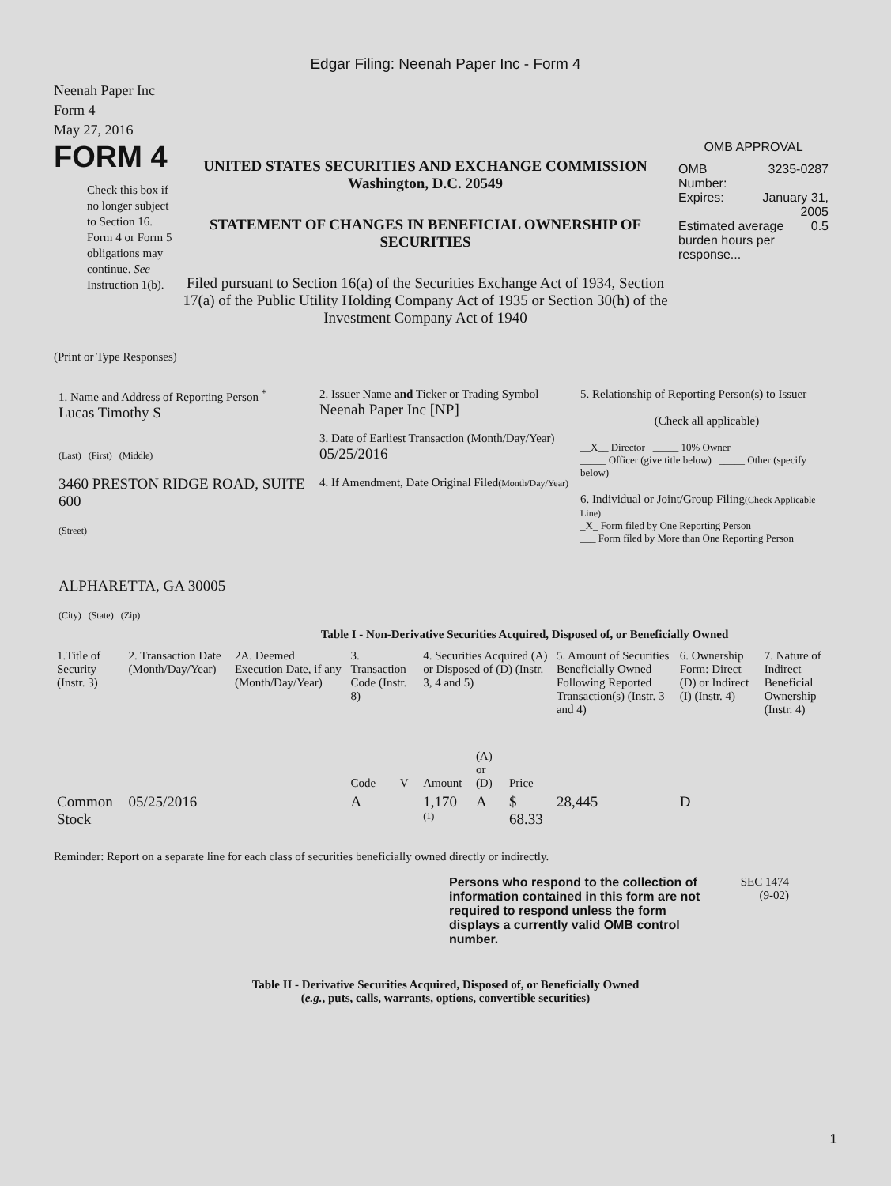Edgar Filing: Neenah Paper Inc - Form 4
Neenah Paper Inc
Form 4
May 27, 2016
FORM 4
Check this box if no longer subject to Section 16. Form 4 or Form 5 obligations may continue. See Instruction 1(b).
UNITED STATES SECURITIES AND EXCHANGE COMMISSION
Washington, D.C. 20549
STATEMENT OF CHANGES IN BENEFICIAL OWNERSHIP OF SECURITIES
Filed pursuant to Section 16(a) of the Securities Exchange Act of 1934, Section 17(a) of the Public Utility Holding Company Act of 1935 or Section 30(h) of the Investment Company Act of 1940
OMB APPROVAL
OMB
Number: 3235-0287
Expires: January 31,
2005
Estimated average burden hours per response... 0.5
(Print or Type Responses)
1. Name and Address of Reporting Person <sup>*</sup>
Lucas Timothy S
(Last) (First) (Middle)
3460 PRESTON RIDGE ROAD, SUITE 600
(Street)
ALPHARETTA, GA 30005
(City) (State) (Zip)
2. Issuer Name and Ticker or Trading Symbol
Neenah Paper Inc [NP]
3. Date of Earliest Transaction (Month/Day/Year)
05/25/2016
4. If Amendment, Date Original Filed(Month/Day/Year)
5. Relationship of Reporting Person(s) to Issuer
(Check all applicable)
__X__ Director _____ 10% Owner
_____ Officer (give title below) _____ Other (specify below)
6. Individual or Joint/Group Filing(Check Applicable Line)
_X_ Form filed by One Reporting Person
___ Form filed by More than One Reporting Person
Table I - Non-Derivative Securities Acquired, Disposed of, or Beneficially Owned
| 1.Title of Security (Instr. 3) | 2. Transaction Date (Month/Day/Year) | 2A. Deemed Execution Date, if any (Month/Day/Year) | 3. Transaction Code (Instr. 8) | | 4. Securities Acquired (A) or Disposed of (D) (Instr. 3, 4 and 5) | | | 5. Amount of Securities Beneficially Owned Following Reported Transaction(s) (Instr. 3 and 4) | 6. Ownership Form: Direct (D) or Indirect (I) (Instr. 4) | 7. Nature of Indirect Beneficial Ownership (Instr. 4) |
| --- | --- | --- | --- | --- | --- | --- | --- | --- | --- | --- |
| | | | Code | V | Amount | (A) or (D) | Price | | | |
| Common Stock | 05/25/2016 | | A | | 1,170 <sup>(1)</sup> | A | $ 68.33 | 28,445 | D | |
Reminder: Report on a separate line for each class of securities beneficially owned directly or indirectly.
Persons who respond to the collection of information contained in this form are not required to respond unless the form displays a currently valid OMB control number.
SEC 1474
(9-02)
Table II - Derivative Securities Acquired, Disposed of, or Beneficially Owned
(e.g., puts, calls, warrants, options, convertible securities)
1